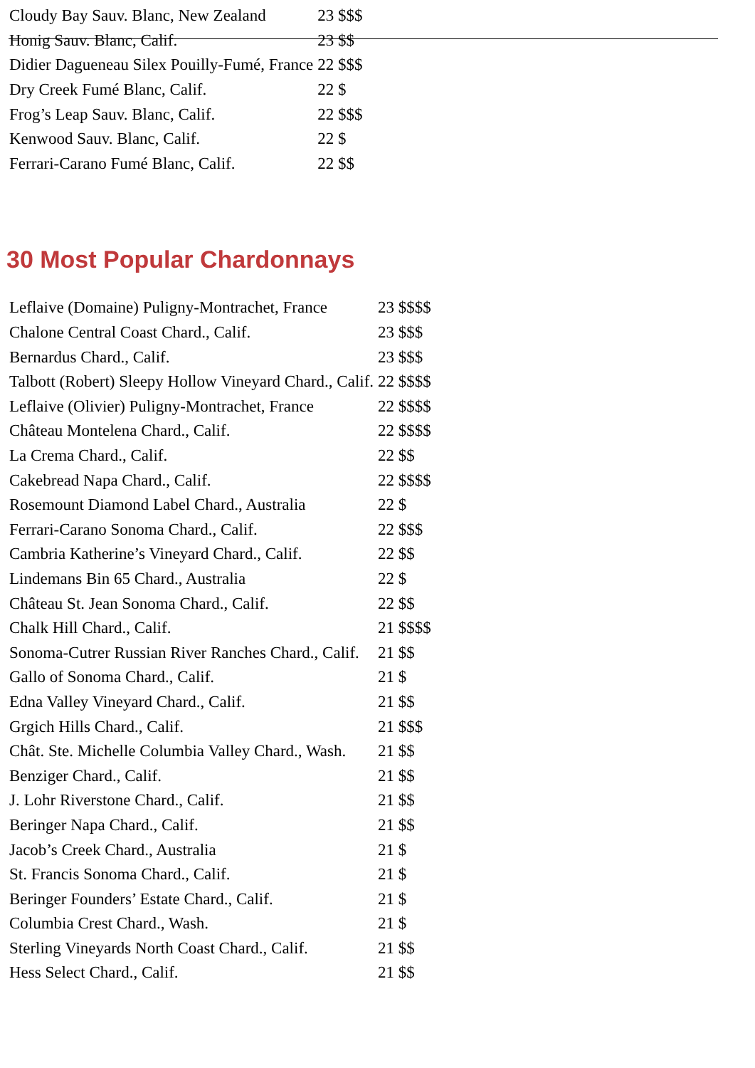| Cloudy Bay Sauv. Blanc, New Zealand | 23 $$$ |
| Honig Sauv. Blanc, Calif. | 23 $$ |
| Didier Dagueneau Silex Pouilly-Fumé, France | 22 $$$ |
| Dry Creek Fumé Blanc, Calif. | 22 $ |
| Frog’s Leap Sauv. Blanc, Calif. | 22 $$$ |
| Kenwood Sauv. Blanc, Calif. | 22 $ |
| Ferrari-Carano Fumé Blanc, Calif. | 22 $$ |
30 Most Popular Chardonnays
| Leflaive (Domaine) Puligny-Montrachet, France | 23 $$$$ |
| Chalone Central Coast Chard., Calif. | 23 $$$ |
| Bernardus Chard., Calif. | 23 $$$ |
| Talbott (Robert) Sleepy Hollow Vineyard Chard., Calif. | 22 $$$$ |
| Leflaive (Olivier) Puligny-Montrachet, France | 22 $$$$ |
| Château Montelena Chard., Calif. | 22 $$$$ |
| La Crema Chard., Calif. | 22 $$ |
| Cakebread Napa Chard., Calif. | 22 $$$$ |
| Rosemount Diamond Label Chard., Australia | 22 $ |
| Ferrari-Carano Sonoma Chard., Calif. | 22 $$$ |
| Cambria Katherine’s Vineyard Chard., Calif. | 22 $$ |
| Lindemans Bin 65 Chard., Australia | 22 $ |
| Château St. Jean Sonoma Chard., Calif. | 22 $$ |
| Chalk Hill Chard., Calif. | 21 $$$$ |
| Sonoma-Cutrer Russian River Ranches Chard., Calif. | 21 $$ |
| Gallo of Sonoma Chard., Calif. | 21 $ |
| Edna Valley Vineyard Chard., Calif. | 21 $$ |
| Grgich Hills Chard., Calif. | 21 $$$ |
| Chât. Ste. Michelle Columbia Valley Chard., Wash. | 21 $$ |
| Benziger Chard., Calif. | 21 $$ |
| J. Lohr Riverstone Chard., Calif. | 21 $$ |
| Beringer Napa Chard., Calif. | 21 $$ |
| Jacob’s Creek Chard., Australia | 21 $ |
| St. Francis Sonoma Chard., Calif. | 21 $ |
| Beringer Founders’ Estate Chard., Calif. | 21 $ |
| Columbia Crest Chard., Wash. | 21 $ |
| Sterling Vineyards North Coast Chard., Calif. | 21 $$ |
| Hess Select Chard., Calif. | 21 $$ |